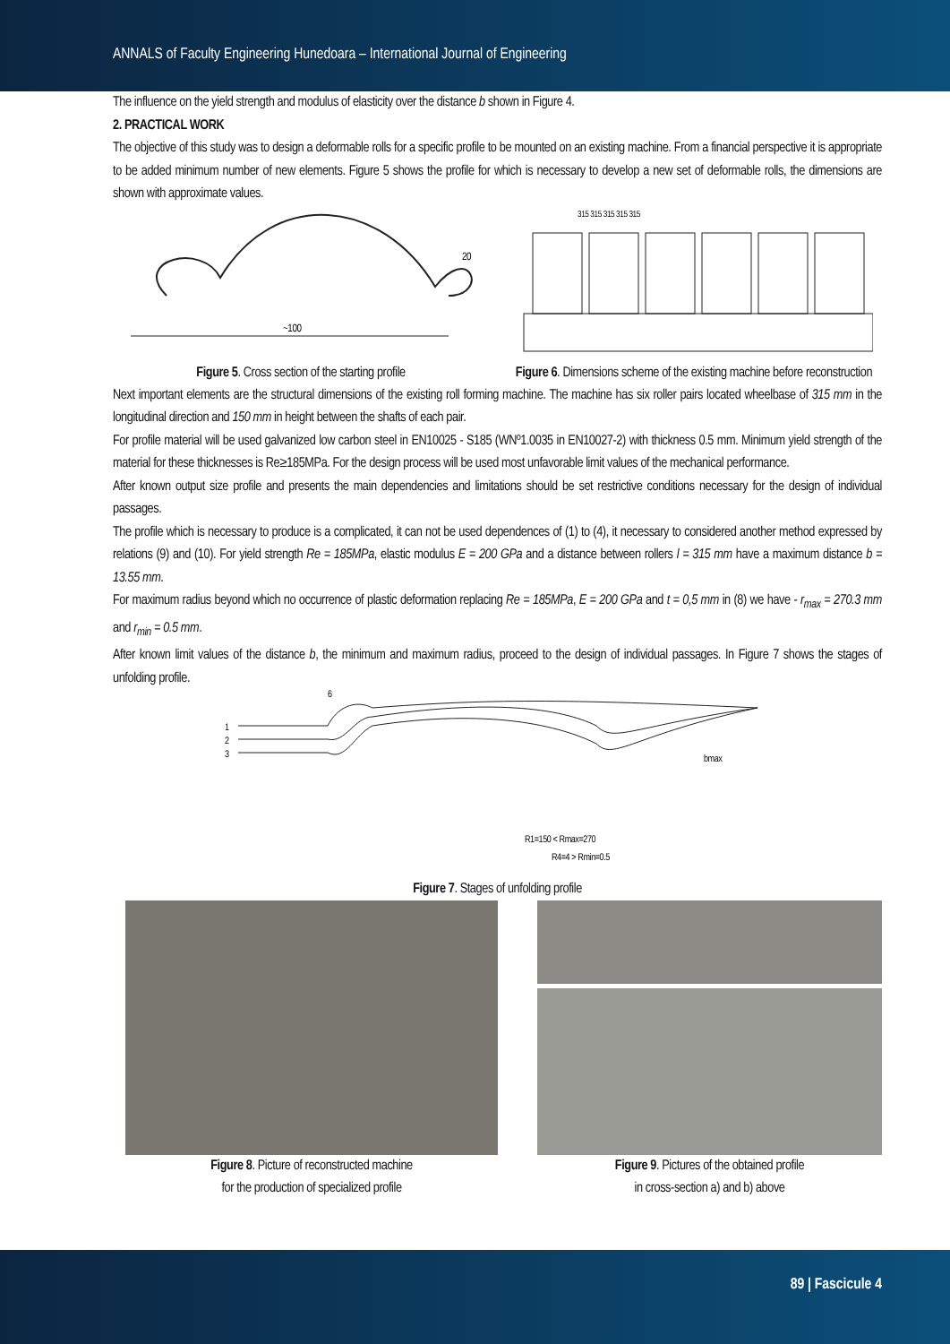ANNALS of Faculty Engineering Hunedoara – International Journal of Engineering
The influence on the yield strength and modulus of elasticity over the distance b shown in Figure 4.
2. PRACTICAL WORK
The objective of this study was to design a deformable rolls for a specific profile to be mounted on an existing machine. From a financial perspective it is appropriate to be added minimum number of new elements. Figure 5 shows the profile for which is necessary to develop a new set of deformable rolls, the dimensions are shown with approximate values.
~100
20
Figure 5. Cross section of the starting profile
315 315 315 315 315
Figure 6. Dimensions scheme of the existing machine before reconstruction
Next important elements are the structural dimensions of the existing roll forming machine. The machine has six roller pairs located wheelbase of 315 mm in the longitudinal direction and 150 mm in height between the shafts of each pair.
For profile material will be used galvanized low carbon steel in EN10025 - S185 (WNº1.0035 in EN10027-2) with thickness 0.5 mm. Minimum yield strength of the material for these thicknesses is Re≥185MPa. For the design process will be used most unfavorable limit values of the mechanical performance.
After known output size profile and presents the main dependencies and limitations should be set restrictive conditions necessary for the design of individual passages.
The profile which is necessary to produce is a complicated, it can not be used dependences of (1) to (4), it necessary to considered another method expressed by relations (9) and (10). For yield strength Re = 185MPa, elastic modulus E = 200 GPa and a distance between rollers l = 315 mm have a maximum distance b = 13.55 mm.
For maximum radius beyond which no occurrence of plastic deformation replacing Re = 185MPa, E = 200 GPa and t = 0,5 mm in (8) we have - r<sub>max</sub> = 270.3 mm and r<sub>min</sub> = 0.5 mm.
After known limit values of the distance b, the minimum and maximum radius, proceed to the design of individual passages. In Figure 7 shows the stages of unfolding profile.
1
2
3
6
R1=150 < Rmax=270
R4=4 > Rmin=0.5
bmax
Figure 7. Stages of unfolding profile
Figure 8. Picture of reconstructed machine
for the production of specialized profile
Figure 9. Pictures of the obtained profile
in cross-section a) and b) above
89 | Fascicule 4